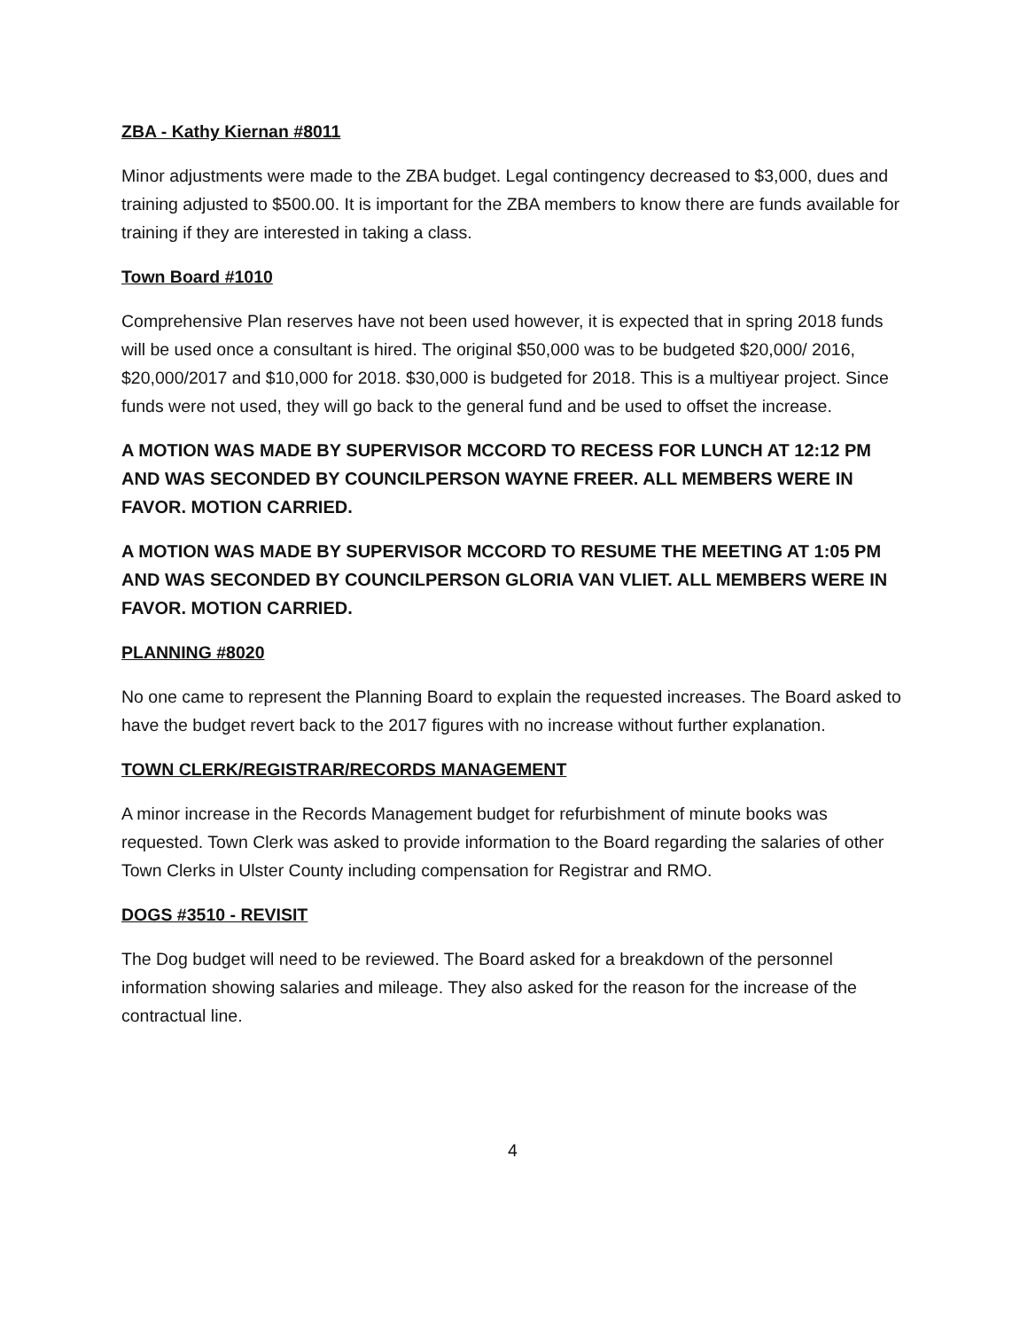ZBA - Kathy Kiernan #8011
Minor adjustments were made to the ZBA budget. Legal contingency decreased to $3,000, dues and training adjusted to $500.00. It is important for the ZBA members to know there are funds available for training if they are interested in taking a class.
Town Board #1010
Comprehensive Plan reserves have not been used however, it is expected that in spring 2018 funds will be used once a consultant is hired. The original $50,000 was to be budgeted $20,000/ 2016, $20,000/2017 and $10,000 for 2018. $30,000 is budgeted for 2018. This is a multiyear project. Since funds were not used, they will go back to the general fund and be used to offset the increase.
A MOTION WAS MADE BY SUPERVISOR MCCORD TO RECESS FOR LUNCH AT 12:12 PM AND WAS SECONDED BY COUNCILPERSON WAYNE FREER. ALL MEMBERS WERE IN FAVOR. MOTION CARRIED.
A MOTION WAS MADE BY SUPERVISOR MCCORD TO RESUME THE MEETING AT 1:05 PM AND WAS SECONDED BY COUNCILPERSON GLORIA VAN VLIET. ALL MEMBERS WERE IN FAVOR. MOTION CARRIED.
PLANNING #8020
No one came to represent the Planning Board to explain the requested increases. The Board asked to have the budget revert back to the 2017 figures with no increase without further explanation.
TOWN CLERK/REGISTRAR/RECORDS MANAGEMENT
A minor increase in the Records Management budget for refurbishment of minute books was requested. Town Clerk was asked to provide information to the Board regarding the salaries of other Town Clerks in Ulster County including compensation for Registrar and RMO.
DOGS #3510 - REVISIT
The Dog budget will need to be reviewed. The Board asked for a breakdown of the personnel information showing salaries and mileage. They also asked for the reason for the increase of the contractual line.
4